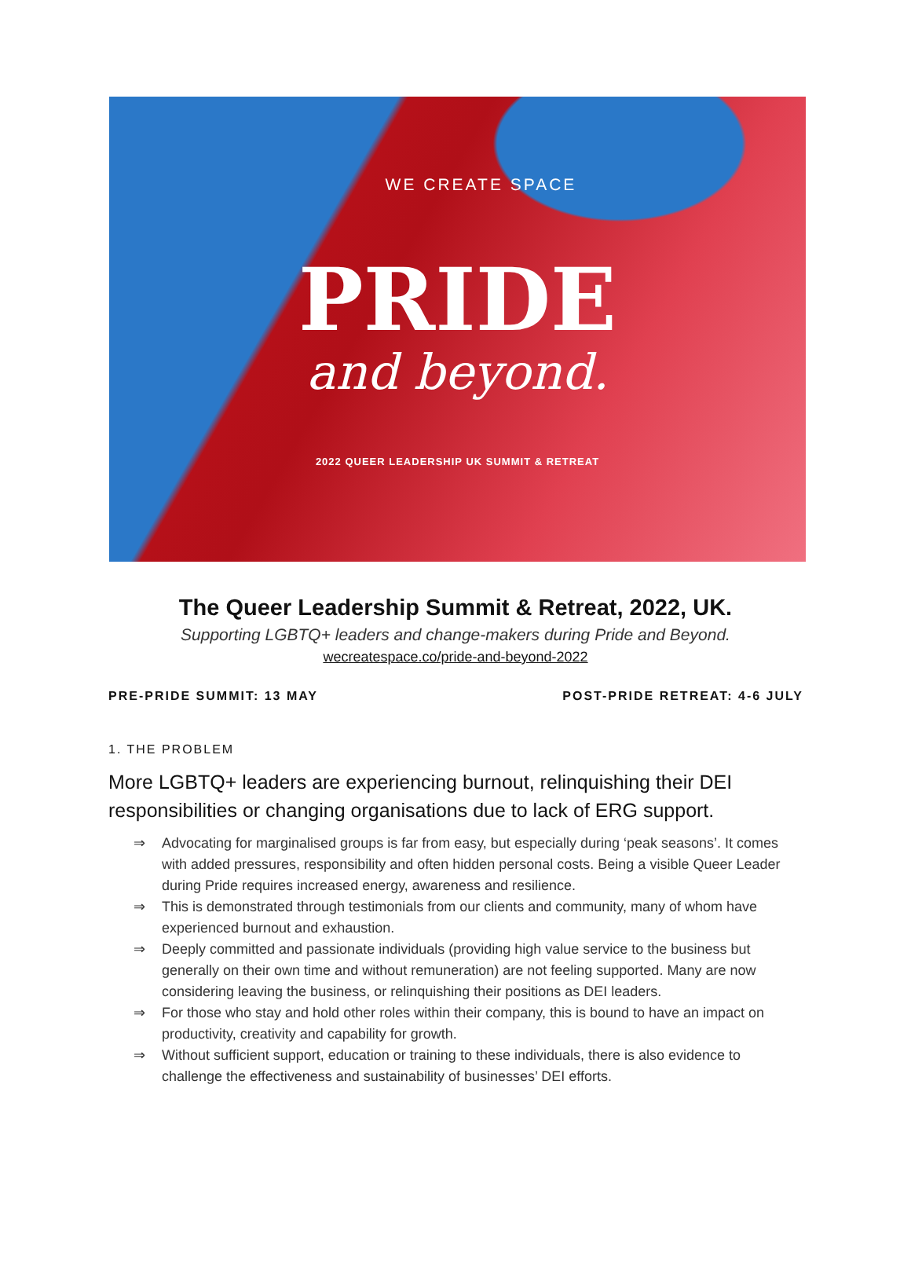WE CREATE SPACE
PRIDE
and beyond.
2022 QUEER LEADERSHIP UK SUMMIT & RETREAT
The Queer Leadership Summit & Retreat, 2022, UK.
Supporting LGBTQ+ leaders and change-makers during Pride and Beyond.
wecreatespace.co/pride-and-beyond-2022
PRE-PRIDE SUMMIT: 13 MAY POST-PRIDE RETREAT: 4-6 JULY
1. THE PROBLEM
More LGBTQ+ leaders are experiencing burnout, relinquishing their DEI responsibilities or changing organisations due to lack of ERG support.
⇒ Advocating for marginalised groups is far from easy, but especially during ‘peak seasons’. It comes with added pressures, responsibility and often hidden personal costs. Being a visible Queer Leader during Pride requires increased energy, awareness and resilience.
⇒ This is demonstrated through testimonials from our clients and community, many of whom have experienced burnout and exhaustion.
⇒ Deeply committed and passionate individuals (providing high value service to the business but generally on their own time and without remuneration) are not feeling supported. Many are now considering leaving the business, or relinquishing their positions as DEI leaders.
⇒ For those who stay and hold other roles within their company, this is bound to have an impact on productivity, creativity and capability for growth.
⇒ Without sufficient support, education or training to these individuals, there is also evidence to challenge the effectiveness and sustainability of businesses’ DEI efforts.